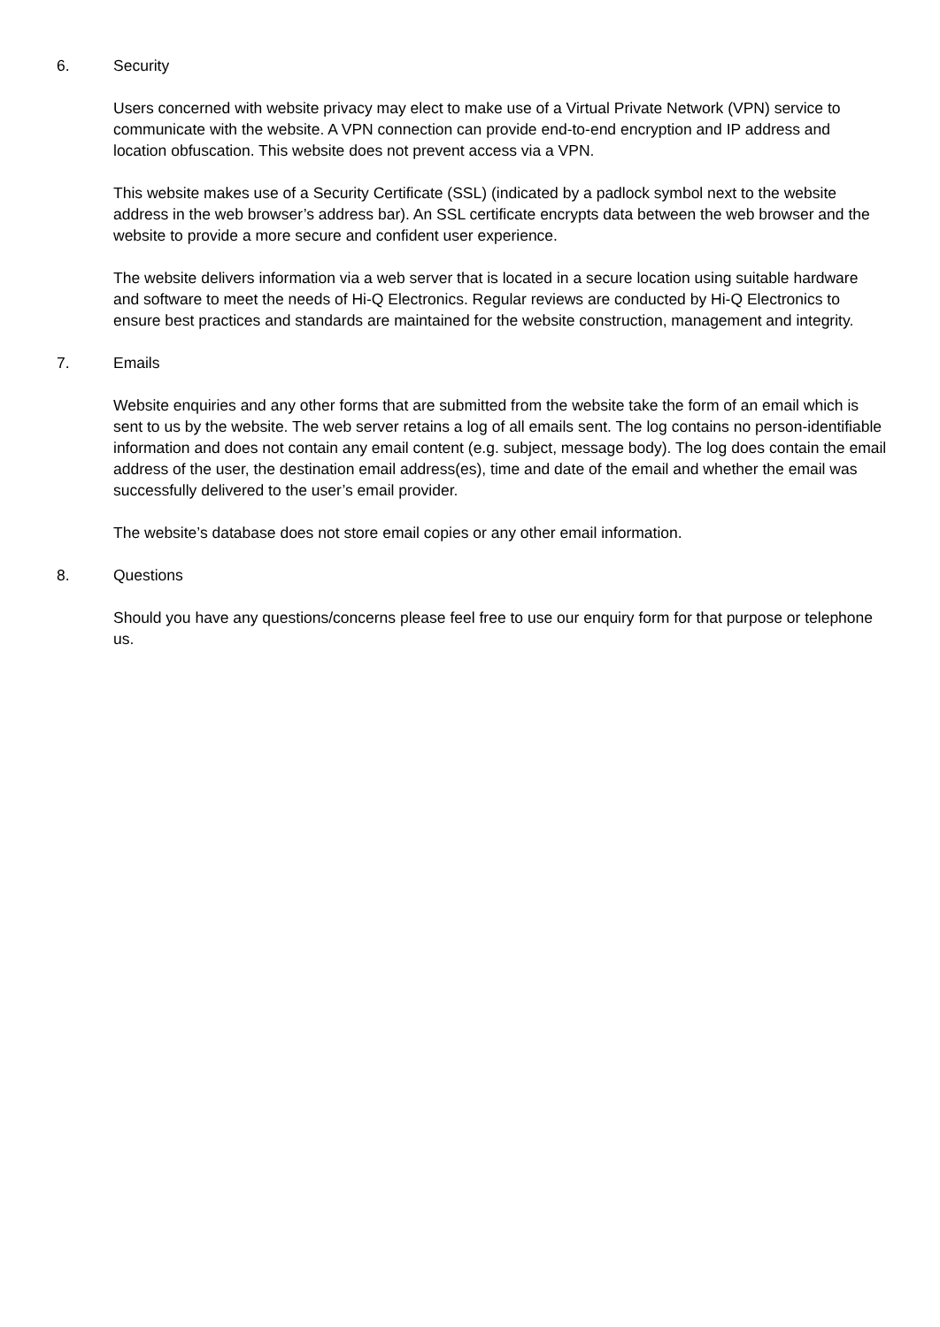6. Security
Users concerned with website privacy may elect to make use of a Virtual Private Network (VPN) service to communicate with the website. A VPN connection can provide end-to-end encryption and IP address and location obfuscation. This website does not prevent access via a VPN.
This website makes use of a Security Certificate (SSL) (indicated by a padlock symbol next to the website address in the web browser’s address bar). An SSL certificate encrypts data between the web browser and the website to provide a more secure and confident user experience.
The website delivers information via a web server that is located in a secure location using suitable hardware and software to meet the needs of Hi-Q Electronics. Regular reviews are conducted by Hi-Q Electronics to ensure best practices and standards are maintained for the website construction, management and integrity.
7. Emails
Website enquiries and any other forms that are submitted from the website take the form of an email which is sent to us by the website. The web server retains a log of all emails sent. The log contains no person-identifiable information and does not contain any email content (e.g. subject, message body). The log does contain the email address of the user, the destination email address(es), time and date of the email and whether the email was successfully delivered to the user’s email provider.
The website’s database does not store email copies or any other email information.
8. Questions
Should you have any questions/concerns please feel free to use our enquiry form for that purpose or telephone us.